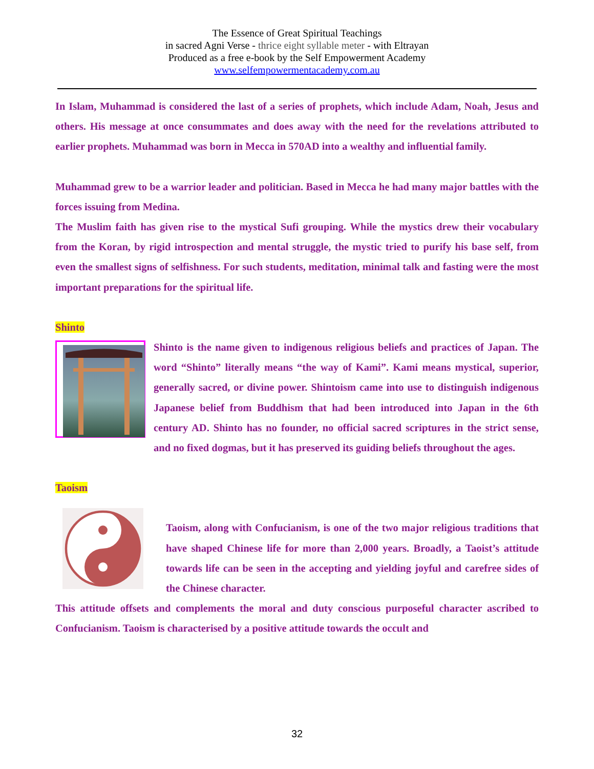The Essence of Great Spiritual Teachings
in sacred Agni Verse - thrice eight syllable meter - with Eltrayan
Produced as a free e-book by the Self Empowerment Academy
www.selfempowermentacademy.com.au
In Islam, Muhammad is considered the last of a series of prophets, which include Adam, Noah, Jesus and others. His message at once consummates and does away with the need for the revelations attributed to earlier prophets. Muhammad was born in Mecca in 570AD into a wealthy and influential family.
Muhammad grew to be a warrior leader and politician. Based in Mecca he had many major battles with the forces issuing from Medina.
The Muslim faith has given rise to the mystical Sufi grouping. While the mystics drew their vocabulary from the Koran, by rigid introspection and mental struggle, the mystic tried to purify his base self, from even the smallest signs of selfishness. For such students, meditation, minimal talk and fasting were the most important preparations for the spiritual life.
Shinto
Shinto is the name given to indigenous religious beliefs and practices of Japan. The word “Shinto” literally means “the way of Kami”. Kami means mystical, superior, generally sacred, or divine power. Shintoism came into use to distinguish indigenous Japanese belief from Buddhism that had been introduced into Japan in the 6th century AD. Shinto has no founder, no official sacred scriptures in the strict sense, and no fixed dogmas, but it has preserved its guiding beliefs throughout the ages.
Taoism
Taoism, along with Confucianism, is one of the two major religious traditions that have shaped Chinese life for more than 2,000 years. Broadly, a Taoist’s attitude towards life can be seen in the accepting and yielding joyful and carefree sides of the Chinese character.
This attitude offsets and complements the moral and duty conscious purposeful character ascribed to Confucianism. Taoism is characterised by a positive attitude towards the occult and
32